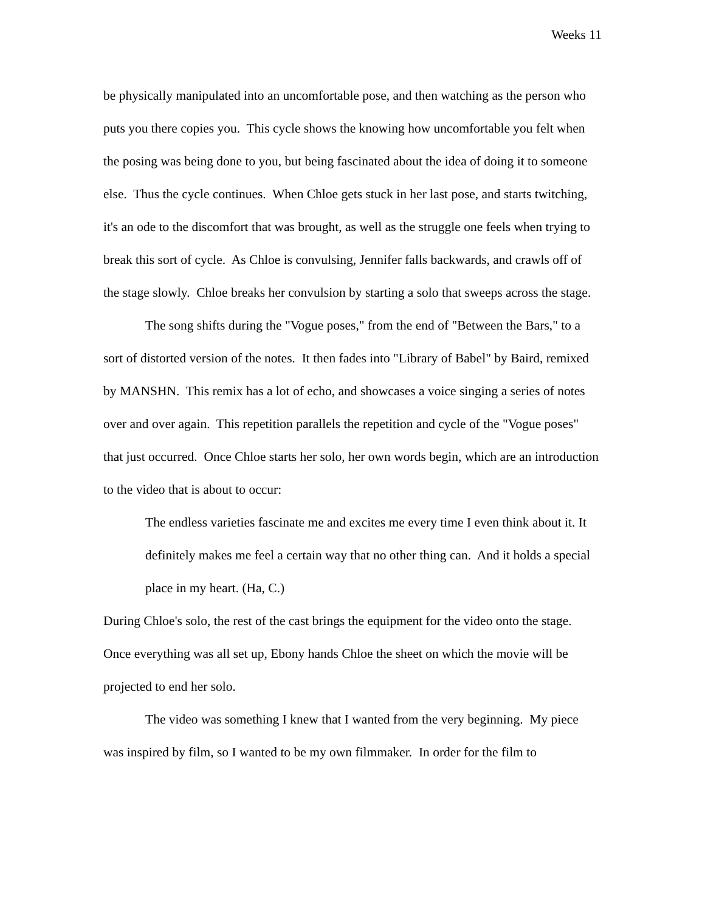Weeks 11
be physically manipulated into an uncomfortable pose, and then watching as the person who puts you there copies you. This cycle shows the knowing how uncomfortable you felt when the posing was being done to you, but being fascinated about the idea of doing it to someone else. Thus the cycle continues. When Chloe gets stuck in her last pose, and starts twitching, it's an ode to the discomfort that was brought, as well as the struggle one feels when trying to break this sort of cycle. As Chloe is convulsing, Jennifer falls backwards, and crawls off of the stage slowly. Chloe breaks her convulsion by starting a solo that sweeps across the stage.
The song shifts during the "Vogue poses," from the end of "Between the Bars," to a sort of distorted version of the notes. It then fades into "Library of Babel" by Baird, remixed by MANSHN. This remix has a lot of echo, and showcases a voice singing a series of notes over and over again. This repetition parallels the repetition and cycle of the "Vogue poses" that just occurred. Once Chloe starts her solo, her own words begin, which are an introduction to the video that is about to occur:
The endless varieties fascinate me and excites me every time I even think about it. It definitely makes me feel a certain way that no other thing can. And it holds a special place in my heart. (Ha, C.)
During Chloe's solo, the rest of the cast brings the equipment for the video onto the stage. Once everything was all set up, Ebony hands Chloe the sheet on which the movie will be projected to end her solo.
The video was something I knew that I wanted from the very beginning. My piece was inspired by film, so I wanted to be my own filmmaker. In order for the film to